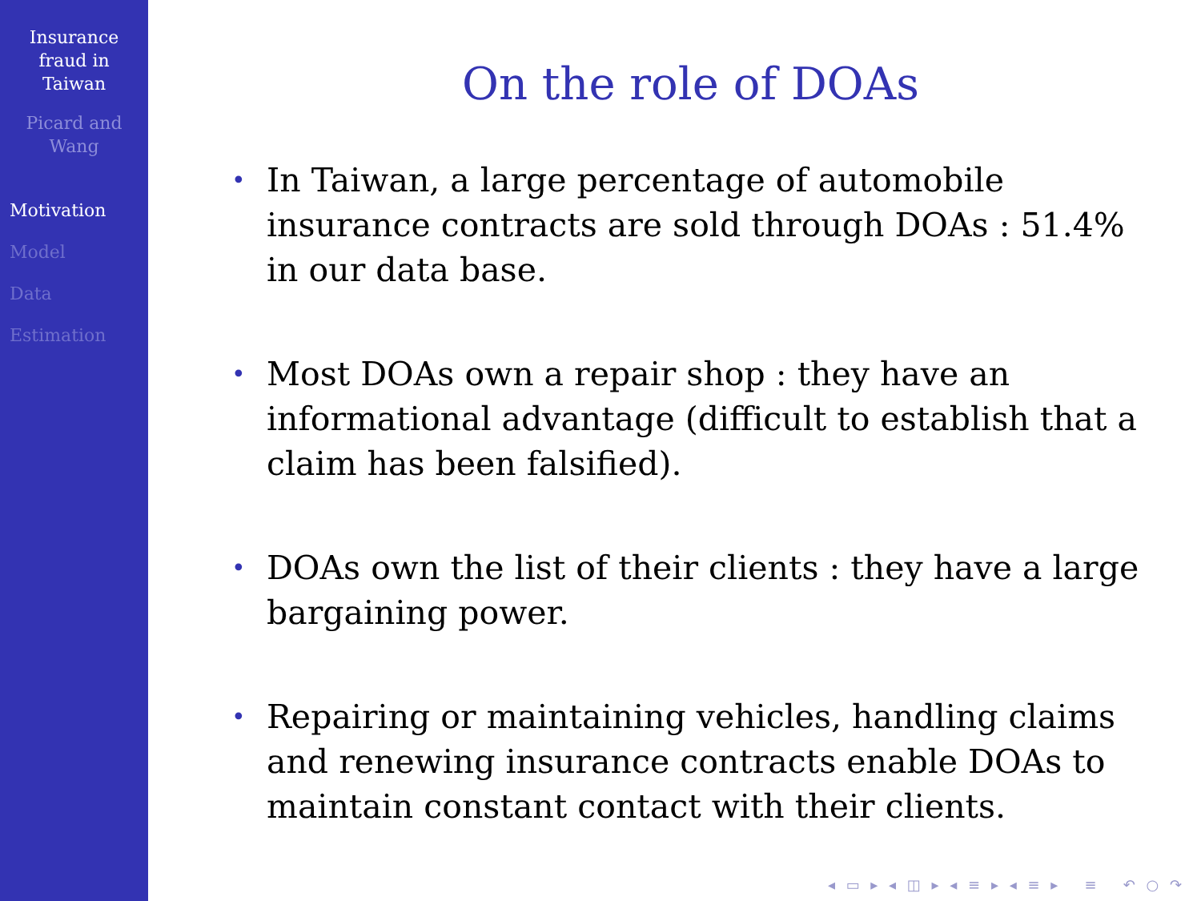Insurance
fraud in
Taiwan
Picard and
Wang
Motivation
Model
Data
Estimation
On the role of DOAs
• In Taiwan, a large percentage of automobile insurance contracts are sold through DOAs : 51.4% in our data base.
• Most DOAs own a repair shop : they have an informational advantage (difficult to establish that a claim has been falsified).
• DOAs own the list of their clients : they have a large bargaining power.
• Repairing or maintaining vehicles, handling claims and renewing insurance contracts enable DOAs to maintain constant contact with their clients.
◂ ▭ ▸ ◂ ◫ ▸ ◂ ≡ ▸ ◂ ≡ ▸ ≡ ↶ ○ ↷